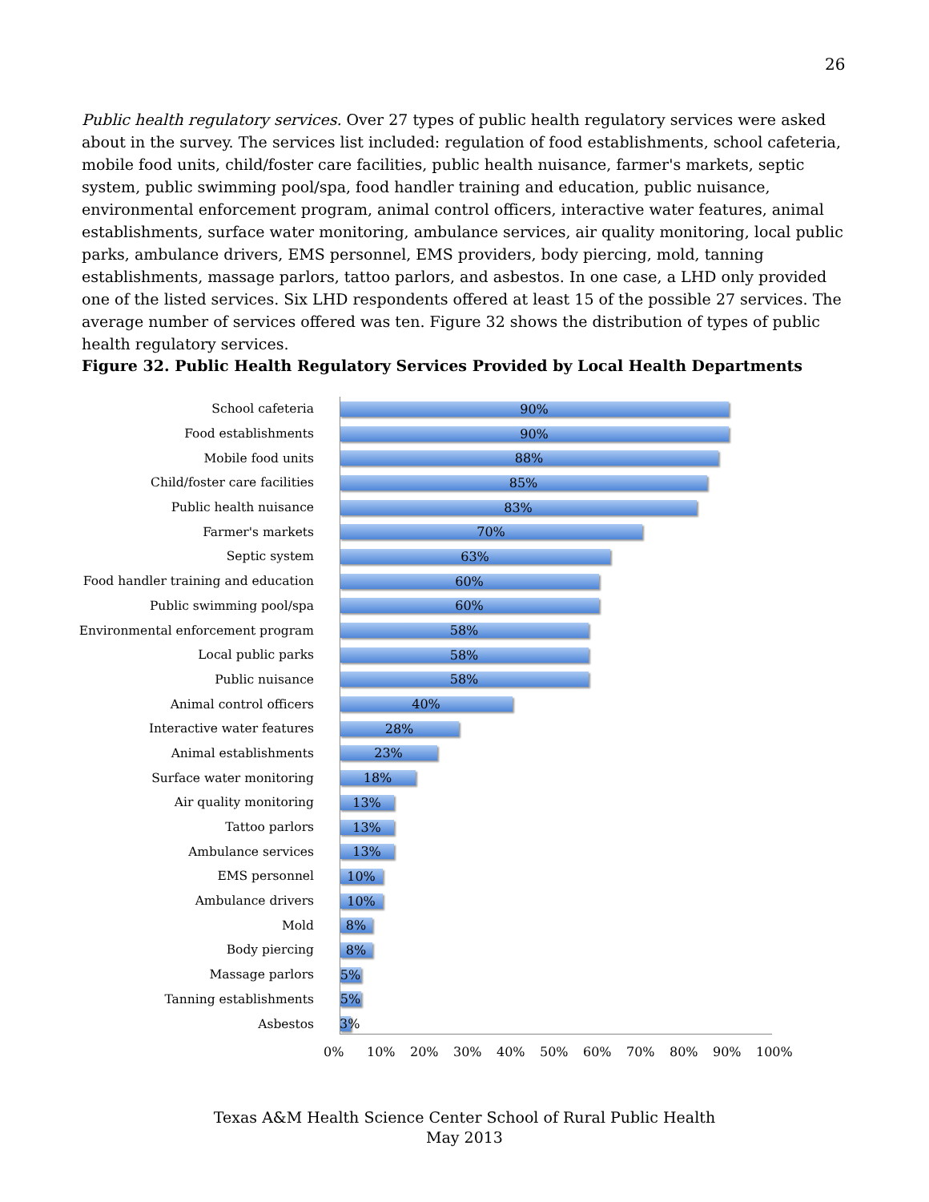26
Public health regulatory services. Over 27 types of public health regulatory services were asked about in the survey. The services list included: regulation of food establishments, school cafeteria, mobile food units, child/foster care facilities, public health nuisance, farmer's markets, septic system, public swimming pool/spa, food handler training and education, public nuisance, environmental enforcement program, animal control officers, interactive water features, animal establishments, surface water monitoring, ambulance services, air quality monitoring, local public parks, ambulance drivers, EMS personnel, EMS providers, body piercing, mold, tanning establishments, massage parlors, tattoo parlors, and asbestos. In one case, a LHD only provided one of the listed services. Six LHD respondents offered at least 15 of the possible 27 services. The average number of services offered was ten. Figure 32 shows the distribution of types of public health regulatory services.
Figure 32. Public Health Regulatory Services Provided by Local Health Departments
School cafeteria
90%
Food establishments
90%
Mobile food units
88%
Child/foster care facilities
85%
Public health nuisance
83%
Farmer's markets
70%
Septic system
63%
Food handler training and education
60%
Public swimming pool/spa
60%
Environmental enforcement program
58%
Local public parks
58%
Public nuisance
58%
Animal control officers
40%
Interactive water features
28%
Animal establishments
23%
Surface water monitoring
18%
Air quality monitoring
13%
Tattoo parlors
13%
Ambulance services
13%
EMS personnel
10%
Ambulance drivers
10%
Mold
8%
Body piercing
8%
Massage parlors
5%
Tanning establishments
5%
Asbestos
3%
0% 10% 20% 30% 40% 50% 60% 70% 80% 90% 100%
Texas A&M Health Science Center School of Rural Public Health
May 2013